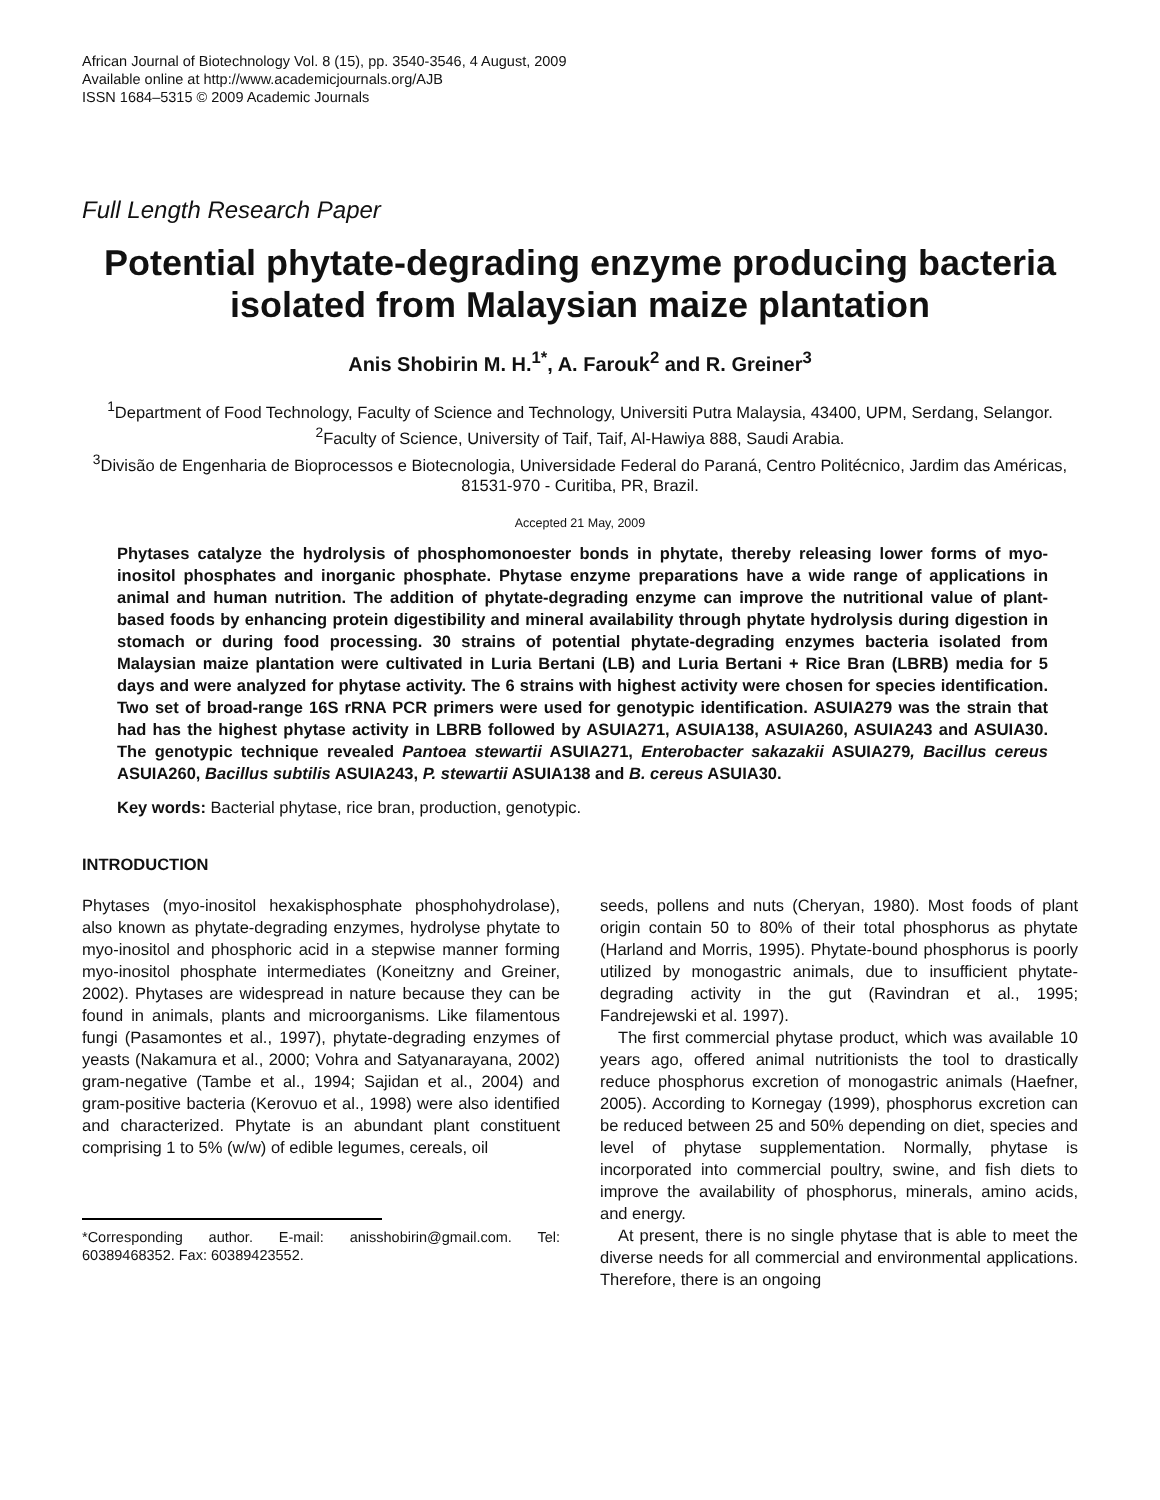African Journal of Biotechnology Vol. 8 (15), pp. 3540-3546, 4 August, 2009
Available online at http://www.academicjournals.org/AJB
ISSN 1684–5315 © 2009 Academic Journals
Full Length Research Paper
Potential phytate-degrading enzyme producing bacteria isolated from Malaysian maize plantation
Anis Shobirin M. H.<sup>1*</sup>, A. Farouk<sup>2</sup> and R. Greiner<sup>3</sup>
<sup>1</sup> Department of Food Technology, Faculty of Science and Technology, Universiti Putra Malaysia, 43400, UPM, Serdang, Selangor.
<sup>2</sup> Faculty of Science, University of Taif, Taif, Al-Hawiya 888, Saudi Arabia.
<sup>3</sup> Divisão de Engenharia de Bioprocessos e Biotecnologia, Universidade Federal do Paraná, Centro Politécnico, Jardim das Américas, 81531-970 - Curitiba, PR, Brazil.
Accepted 21 May, 2009
Phytases catalyze the hydrolysis of phosphomonoester bonds in phytate, thereby releasing lower forms of myo-inositol phosphates and inorganic phosphate. Phytase enzyme preparations have a wide range of applications in animal and human nutrition. The addition of phytate-degrading enzyme can improve the nutritional value of plant-based foods by enhancing protein digestibility and mineral availability through phytate hydrolysis during digestion in stomach or during food processing. 30 strains of potential phytate-degrading enzymes bacteria isolated from Malaysian maize plantation were cultivated in Luria Bertani (LB) and Luria Bertani + Rice Bran (LBRB) media for 5 days and were analyzed for phytase activity. The 6 strains with highest activity were chosen for species identification. Two set of broad-range 16S rRNA PCR primers were used for genotypic identification. ASUIA279 was the strain that had has the highest phytase activity in LBRB followed by ASUIA271, ASUIA138, ASUIA260, ASUIA243 and ASUIA30. The genotypic technique revealed Pantoea stewartii ASUIA271, Enterobacter sakazakii ASUIA279, Bacillus cereus ASUIA260, Bacillus subtilis ASUIA243, P. stewartii ASUIA138 and B. cereus ASUIA30.
Key words: Bacterial phytase, rice bran, production, genotypic.
INTRODUCTION
Phytases (myo-inositol hexakisphosphate phosphohydrolase), also known as phytate-degrading enzymes, hydrolyse phytate to myo-inositol and phosphoric acid in a stepwise manner forming myo-inositol phosphate intermediates (Koneitzny and Greiner, 2002). Phytases are widespread in nature because they can be found in animals, plants and microorganisms. Like filamentous fungi (Pasamontes et al., 1997), phytate-degrading enzymes of yeasts (Nakamura et al., 2000; Vohra and Satyanarayana, 2002) gram-negative (Tambe et al., 1994; Sajidan et al., 2004) and gram-positive bacteria (Kerovuo et al., 1998) were also identified and characterized. Phytate is an abundant plant constituent comprising 1 to 5% (w/w) of edible legumes, cereals, oil
*Corresponding author. E-mail: anisshobirin@gmail.com. Tel: 60389468352. Fax: 60389423552.
seeds, pollens and nuts (Cheryan, 1980). Most foods of plant origin contain 50 to 80% of their total phosphorus as phytate (Harland and Morris, 1995). Phytate-bound phosphorus is poorly utilized by monogastric animals, due to insufficient phytate-degrading activity in the gut (Ravindran et al., 1995; Fandrejewski et al. 1997).
The first commercial phytase product, which was available 10 years ago, offered animal nutritionists the tool to drastically reduce phosphorus excretion of monogastric animals (Haefner, 2005). According to Kornegay (1999), phosphorus excretion can be reduced between 25 and 50% depending on diet, species and level of phytase supplementation. Normally, phytase is incorporated into commercial poultry, swine, and fish diets to improve the availability of phosphorus, minerals, amino acids, and energy.
At present, there is no single phytase that is able to meet the diverse needs for all commercial and environmental applications. Therefore, there is an ongoing